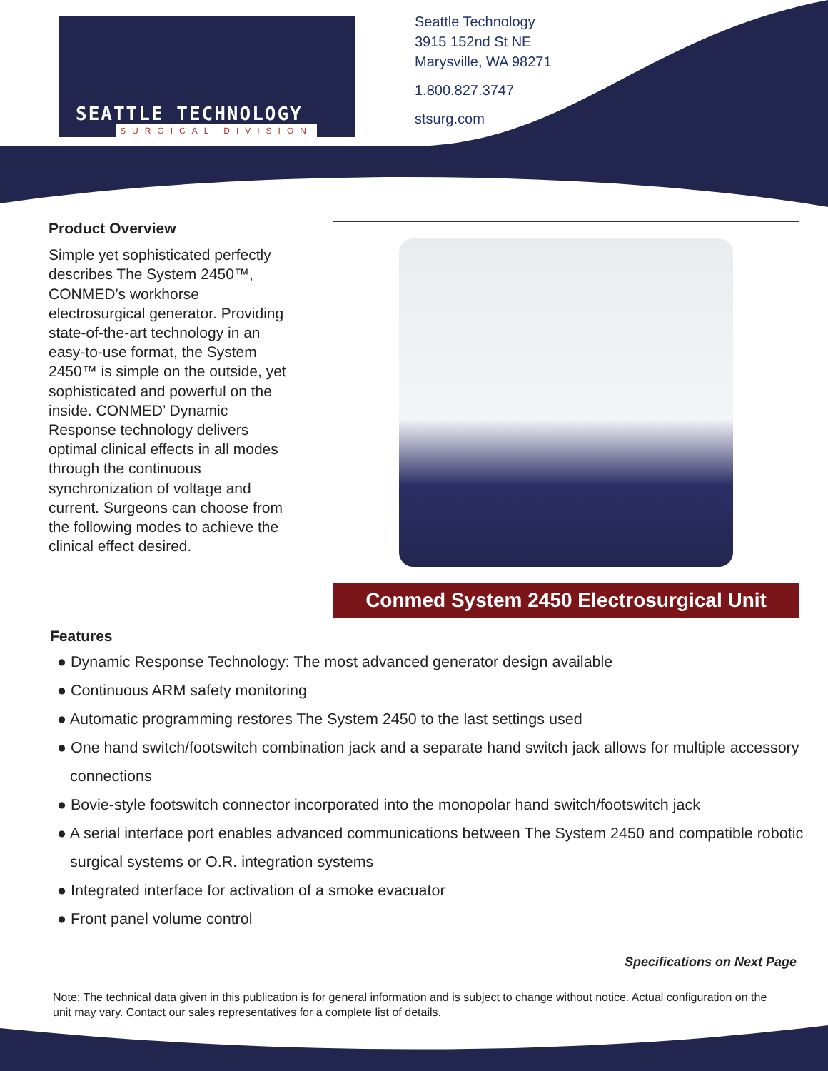SEATTLE TECHNOLOGY
SURGICAL DIVISION
Seattle Technology
3915 152nd St NE
Marysville, WA 98271
1.800.827.3747
stsurg.com
Product Overview
Simple yet sophisticated perfectly describes The System 2450™, CONMED’s workhorse electrosurgical generator. Providing state-of-the-art technology in an easy-to-use format, the System 2450™ is simple on the outside, yet sophisticated and powerful on the inside. CONMED’ Dynamic Response technology delivers optimal clinical effects in all modes through the continuous synchronization of voltage and current. Surgeons can choose from the following modes to achieve the clinical effect desired.
Conmed System 2450 Electrosurgical Unit
Features
● Dynamic Response Technology: The most advanced generator design available
● Continuous ARM safety monitoring
● Automatic programming restores The System 2450 to the last settings used
● One hand switch/footswitch combination jack and a separate hand switch jack allows for multiple accessory connections
● Bovie-style footswitch connector incorporated into the monopolar hand switch/footswitch jack
● A serial interface port enables advanced communications between The System 2450 and compatible robotic surgical systems or O.R. integration systems
● Integrated interface for activation of a smoke evacuator
● Front panel volume control
Specifications on Next Page
Note: The technical data given in this publication is for general information and is subject to change without notice. Actual configuration on the unit may vary. Contact our sales representatives for a complete list of details.